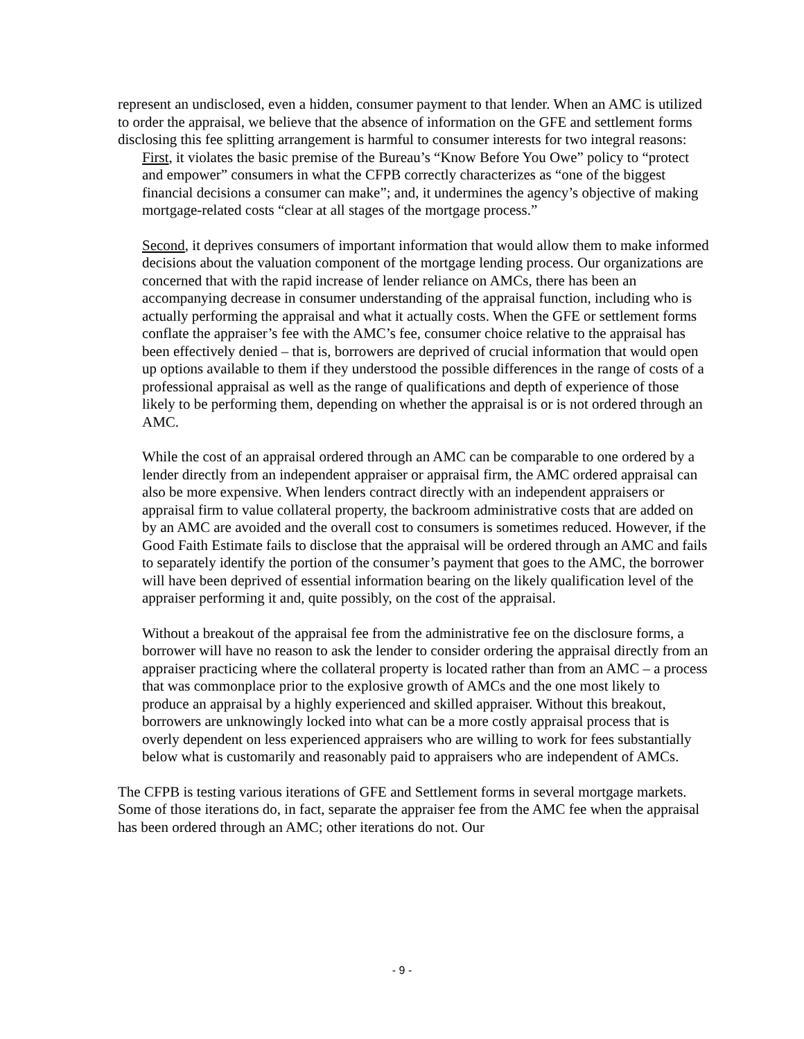represent an undisclosed, even a hidden, consumer payment to that lender. When an AMC is utilized to order the appraisal, we believe that the absence of information on the GFE and settlement forms disclosing this fee splitting arrangement is harmful to consumer interests for two integral reasons:
First, it violates the basic premise of the Bureau’s “Know Before You Owe” policy to “protect and empower” consumers in what the CFPB correctly characterizes as “one of the biggest financial decisions a consumer can make”; and, it undermines the agency’s objective of making mortgage-related costs “clear at all stages of the mortgage process.”
Second, it deprives consumers of important information that would allow them to make informed decisions about the valuation component of the mortgage lending process. Our organizations are concerned that with the rapid increase of lender reliance on AMCs, there has been an accompanying decrease in consumer understanding of the appraisal function, including who is actually performing the appraisal and what it actually costs. When the GFE or settlement forms conflate the appraiser’s fee with the AMC’s fee, consumer choice relative to the appraisal has been effectively denied – that is, borrowers are deprived of crucial information that would open up options available to them if they understood the possible differences in the range of costs of a professional appraisal as well as the range of qualifications and depth of experience of those likely to be performing them, depending on whether the appraisal is or is not ordered through an AMC.
While the cost of an appraisal ordered through an AMC can be comparable to one ordered by a lender directly from an independent appraiser or appraisal firm, the AMC ordered appraisal can also be more expensive. When lenders contract directly with an independent appraisers or appraisal firm to value collateral property, the backroom administrative costs that are added on by an AMC are avoided and the overall cost to consumers is sometimes reduced. However, if the Good Faith Estimate fails to disclose that the appraisal will be ordered through an AMC and fails to separately identify the portion of the consumer’s payment that goes to the AMC, the borrower will have been deprived of essential information bearing on the likely qualification level of the appraiser performing it and, quite possibly, on the cost of the appraisal.
Without a breakout of the appraisal fee from the administrative fee on the disclosure forms, a borrower will have no reason to ask the lender to consider ordering the appraisal directly from an appraiser practicing where the collateral property is located rather than from an AMC – a process that was commonplace prior to the explosive growth of AMCs and the one most likely to produce an appraisal by a highly experienced and skilled appraiser. Without this breakout, borrowers are unknowingly locked into what can be a more costly appraisal process that is overly dependent on less experienced appraisers who are willing to work for fees substantially below what is customarily and reasonably paid to appraisers who are independent of AMCs.
The CFPB is testing various iterations of GFE and Settlement forms in several mortgage markets. Some of those iterations do, in fact, separate the appraiser fee from the AMC fee when the appraisal has been ordered through an AMC; other iterations do not. Our
- 9 -